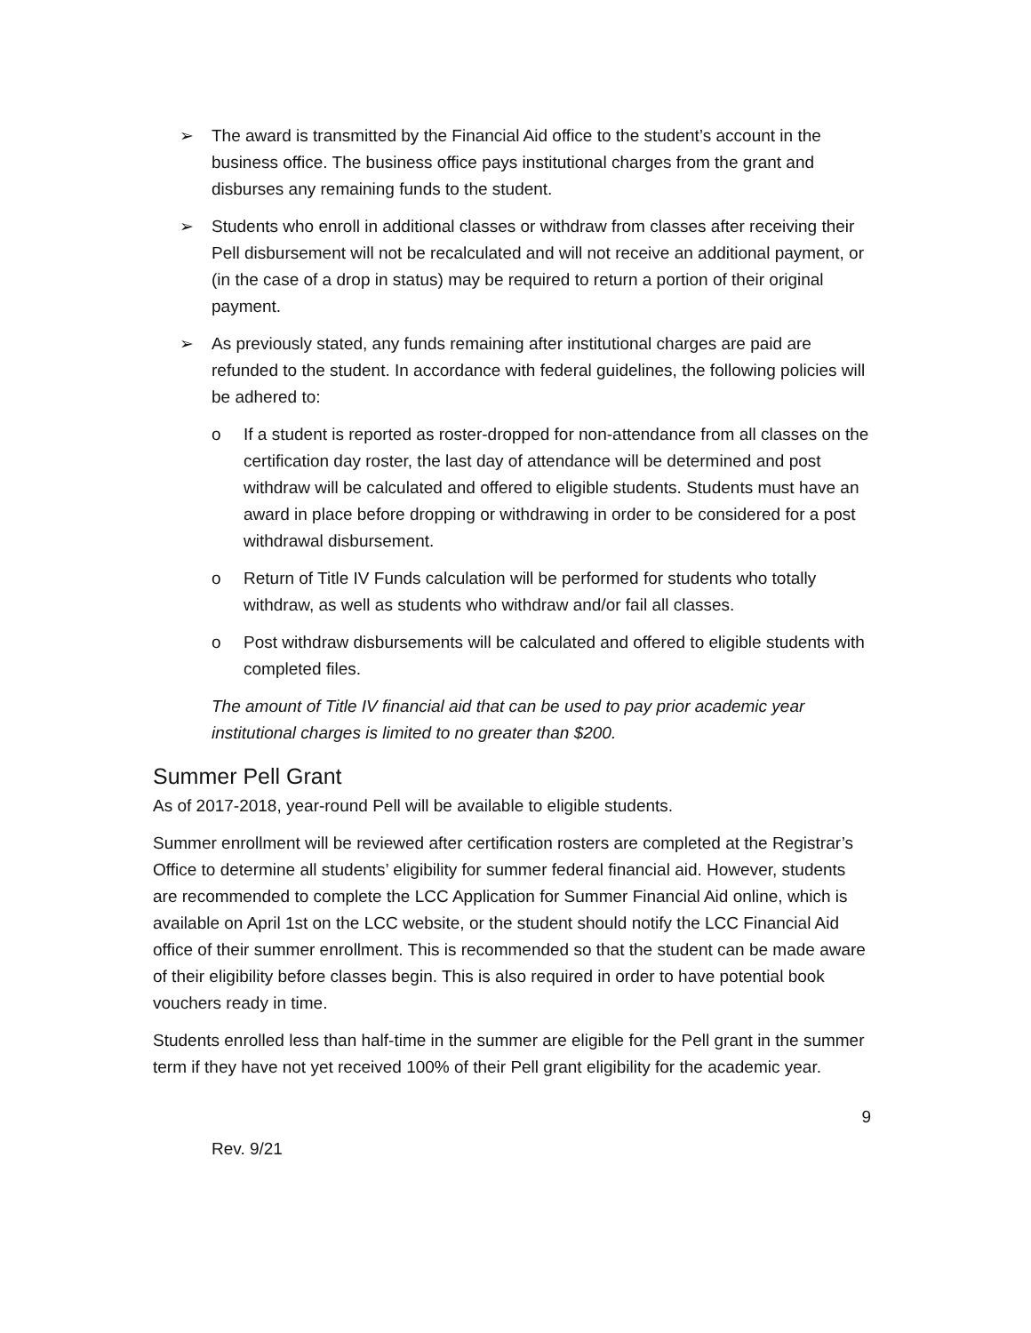➢ The award is transmitted by the Financial Aid office to the student’s account in the business office. The business office pays institutional charges from the grant and disburses any remaining funds to the student.
➢ Students who enroll in additional classes or withdraw from classes after receiving their Pell disbursement will not be recalculated and will not receive an additional payment, or (in the case of a drop in status) may be required to return a portion of their original payment.
➢ As previously stated, any funds remaining after institutional charges are paid are refunded to the student. In accordance with federal guidelines, the following policies will be adhered to:
o If a student is reported as roster-dropped for non-attendance from all classes on the certification day roster, the last day of attendance will be determined and post withdraw will be calculated and offered to eligible students. Students must have an award in place before dropping or withdrawing in order to be considered for a post withdrawal disbursement.
o Return of Title IV Funds calculation will be performed for students who totally withdraw, as well as students who withdraw and/or fail all classes.
o Post withdraw disbursements will be calculated and offered to eligible students with completed files.
The amount of Title IV financial aid that can be used to pay prior academic year institutional charges is limited to no greater than $200.
Summer Pell Grant
As of 2017-2018, year-round Pell will be available to eligible students.
Summer enrollment will be reviewed after certification rosters are completed at the Registrar’s Office to determine all students’ eligibility for summer federal financial aid. However, students are recommended to complete the LCC Application for Summer Financial Aid online, which is available on April 1st on the LCC website, or the student should notify the LCC Financial Aid office of their summer enrollment. This is recommended so that the student can be made aware of their eligibility before classes begin. This is also required in order to have potential book vouchers ready in time.
Students enrolled less than half-time in the summer are eligible for the Pell grant in the summer term if they have not yet received 100% of their Pell grant eligibility for the academic year.
9
Rev. 9/21